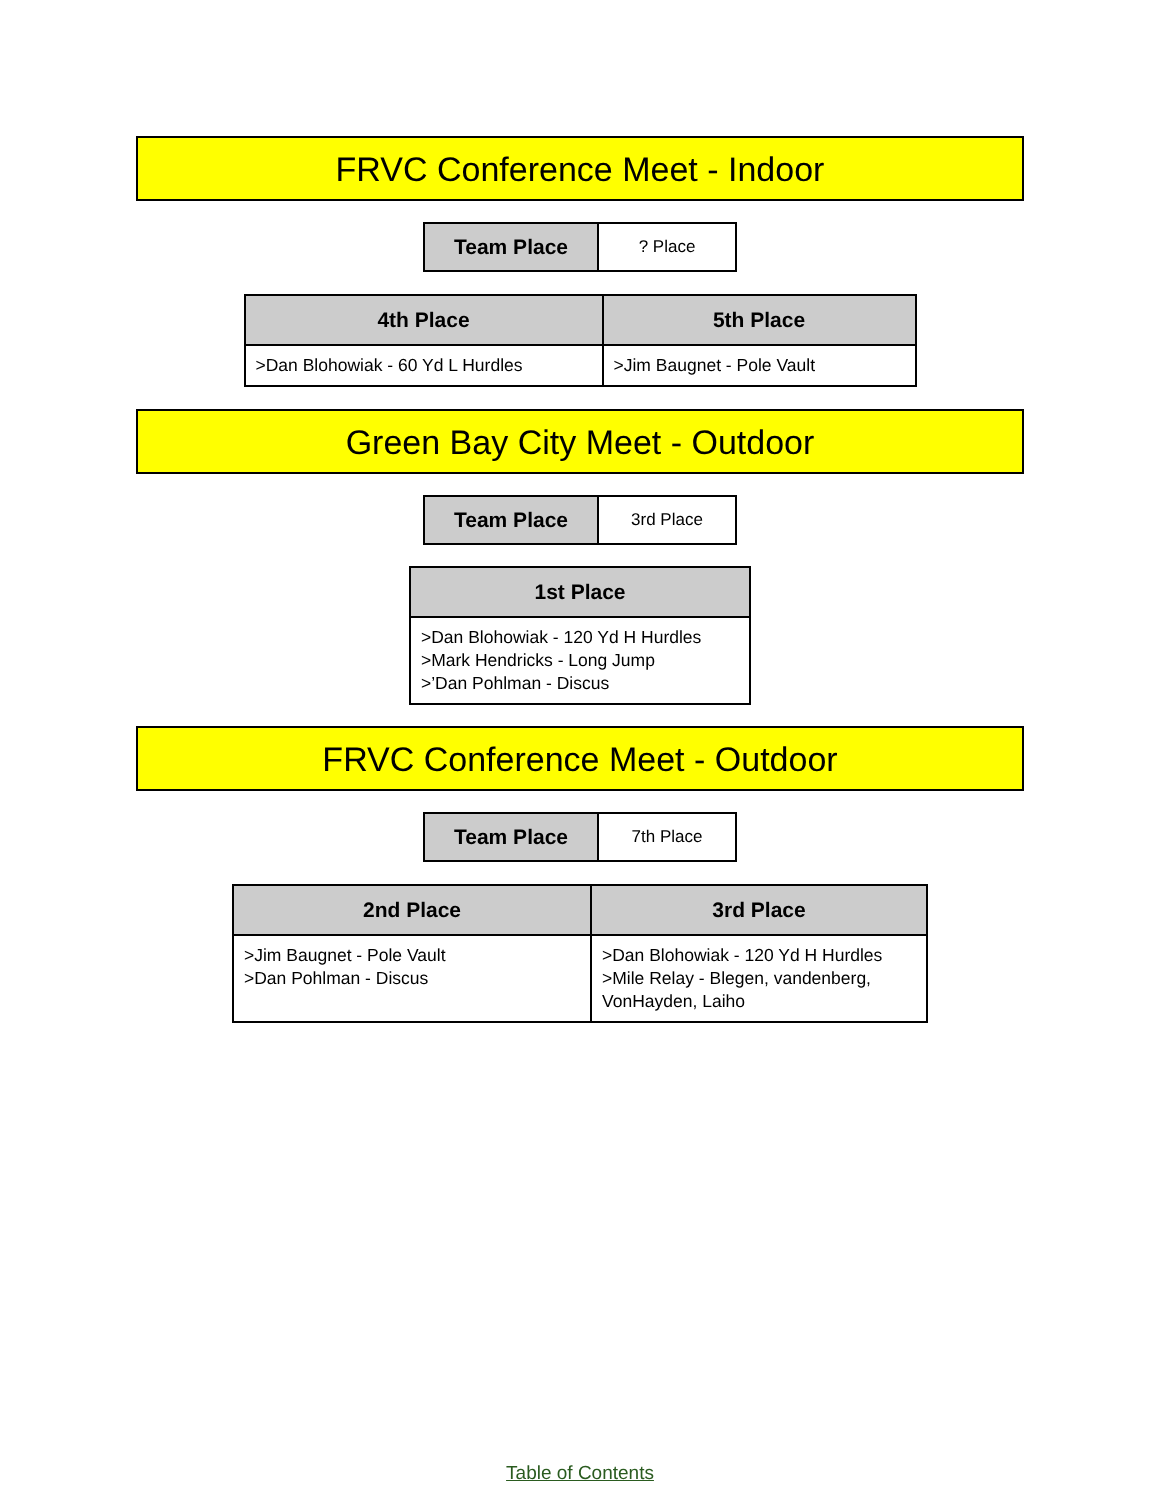FRVC Conference Meet - Indoor
| Team Place | ? Place |
| 4th Place | 5th Place |
| --- | --- |
| >Dan Blohowiak - 60 Yd L Hurdles | >Jim Baugnet - Pole Vault |
Green Bay City Meet - Outdoor
| Team Place | 3rd Place |
| 1st Place |
| --- |
| >Dan Blohowiak - 120 Yd H Hurdles >Mark Hendricks - Long Jump >’Dan Pohlman - Discus |
FRVC Conference Meet - Outdoor
| Team Place | 7th Place |
| 2nd Place | 3rd Place |
| --- | --- |
| >Jim Baugnet - Pole Vault >Dan Pohlman - Discus | >Dan Blohowiak - 120 Yd H Hurdles >Mile Relay - Blegen, vandenberg, VonHayden, Laiho |
Table of Contents